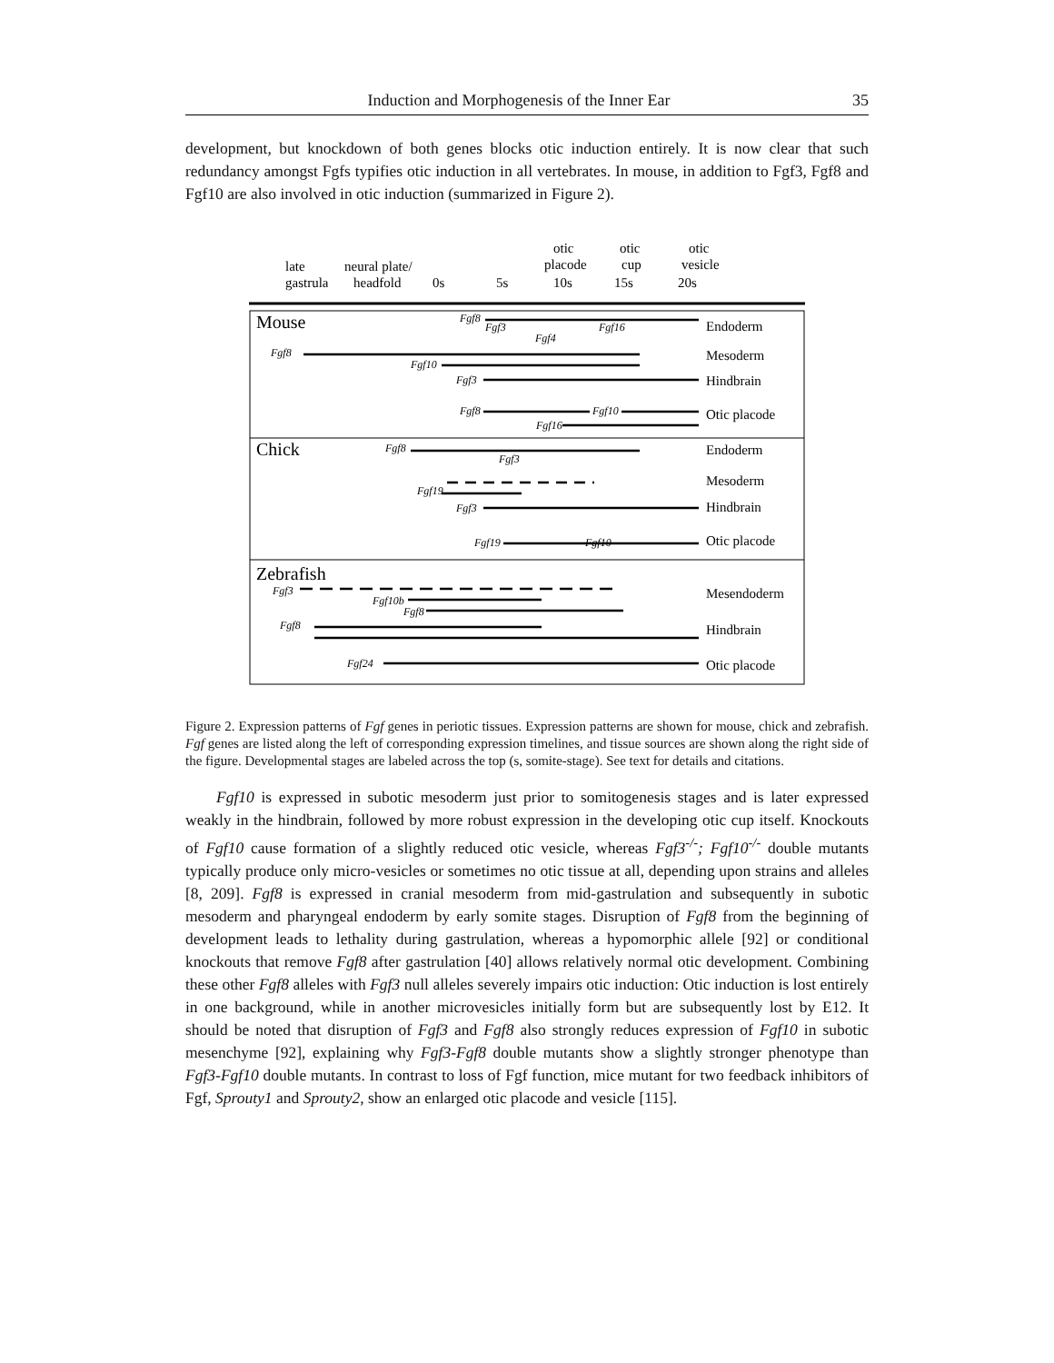Induction and Morphogenesis of the Inner Ear 35
development, but knockdown of both genes blocks otic induction entirely. It is now clear that such redundancy amongst Fgfs typifies otic induction in all vertebrates. In mouse, in addition to Fgf3, Fgf8 and Fgf10 are also involved in otic induction (summarized in Figure 2).
late
gastrula
neural plate/
headfold
0s
5s
otic
placode
10s
otic
cup
15s
otic
vesicle
20s
Mouse
Endoderm
Mesoderm
Hindbrain
Otic placode
Fgf8
Fgf3
Fgf4
Fgf16
Fgf8
Fgf10
Fgf3
Fgf8
Fgf16
Fgf10
Chick
Endoderm
Mesoderm
Hindbrain
Otic placode
Fgf8
Fgf3
Fgf19
Fgf3
Fgf19
Fgf10
Zebrafish
Mesendoderm
Hindbrain
Otic placode
Fgf3
Fgf10b
Fgf8
Fgf8
Fgf24
Figure 2. Expression patterns of Fgf genes in periotic tissues. Expression patterns are shown for mouse, chick and zebrafish. Fgf genes are listed along the left of corresponding expression timelines, and tissue sources are shown along the right side of the figure. Developmental stages are labeled across the top (s, somite-stage). See text for details and citations.
Fgf10 is expressed in subotic mesoderm just prior to somitogenesis stages and is later expressed weakly in the hindbrain, followed by more robust expression in the developing otic cup itself. Knockouts of Fgf10 cause formation of a slightly reduced otic vesicle, whereas Fgf3<sup>-/-</sup>; Fgf10<sup>-/-</sup> double mutants typically produce only micro-vesicles or sometimes no otic tissue at all, depending upon strains and alleles [8, 209]. Fgf8 is expressed in cranial mesoderm from mid-gastrulation and subsequently in subotic mesoderm and pharyngeal endoderm by early somite stages. Disruption of Fgf8 from the beginning of development leads to lethality during gastrulation, whereas a hypomorphic allele [92] or conditional knockouts that remove Fgf8 after gastrulation [40] allows relatively normal otic development. Combining these other Fgf8 alleles with Fgf3 null alleles severely impairs otic induction: Otic induction is lost entirely in one background, while in another microvesicles initially form but are subsequently lost by E12. It should be noted that disruption of Fgf3 and Fgf8 also strongly reduces expression of Fgf10 in subotic mesenchyme [92], explaining why Fgf3-Fgf8 double mutants show a slightly stronger phenotype than Fgf3-Fgf10 double mutants. In contrast to loss of Fgf function, mice mutant for two feedback inhibitors of Fgf, Sprouty1 and Sprouty2, show an enlarged otic placode and vesicle [115].